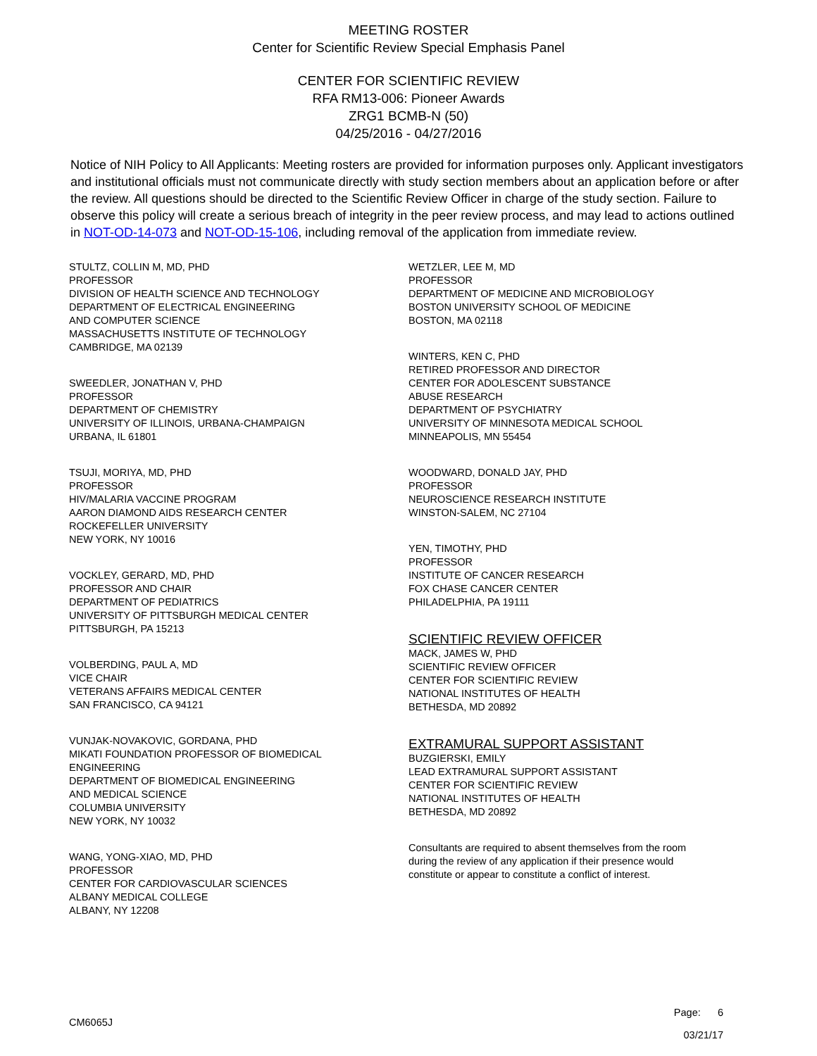MEETING ROSTER
Center for Scientific Review Special Emphasis Panel
CENTER FOR SCIENTIFIC REVIEW
RFA RM13-006: Pioneer Awards
ZRG1 BCMB-N (50)
04/25/2016 - 04/27/2016
Notice of NIH Policy to All Applicants: Meeting rosters are provided for information purposes only. Applicant investigators and institutional officials must not communicate directly with study section members about an application before or after the review. All questions should be directed to the Scientific Review Officer in charge of the study section. Failure to observe this policy will create a serious breach of integrity in the peer review process, and may lead to actions outlined in NOT-OD-14-073 and NOT-OD-15-106, including removal of the application from immediate review.
STULTZ, COLLIN M, MD, PHD
PROFESSOR
DIVISION OF HEALTH SCIENCE AND TECHNOLOGY
DEPARTMENT OF ELECTRICAL ENGINEERING
AND COMPUTER SCIENCE
MASSACHUSETTS INSTITUTE OF TECHNOLOGY
CAMBRIDGE, MA 02139
SWEEDLER, JONATHAN V, PHD
PROFESSOR
DEPARTMENT OF CHEMISTRY
UNIVERSITY OF ILLINOIS, URBANA-CHAMPAIGN
URBANA, IL 61801
TSUJI, MORIYA, MD, PHD
PROFESSOR
HIV/MALARIA VACCINE PROGRAM
AARON DIAMOND AIDS RESEARCH CENTER
ROCKEFELLER UNIVERSITY
NEW YORK, NY 10016
VOCKLEY, GERARD, MD, PHD
PROFESSOR AND CHAIR
DEPARTMENT OF PEDIATRICS
UNIVERSITY OF PITTSBURGH MEDICAL CENTER
PITTSBURGH, PA 15213
VOLBERDING, PAUL A, MD
VICE CHAIR
VETERANS AFFAIRS MEDICAL CENTER
SAN FRANCISCO, CA 94121
VUNJAK-NOVAKOVIC, GORDANA, PHD
MIKATI FOUNDATION PROFESSOR OF BIOMEDICAL
ENGINEERING
DEPARTMENT OF BIOMEDICAL ENGINEERING
AND MEDICAL SCIENCE
COLUMBIA UNIVERSITY
NEW YORK, NY 10032
WANG, YONG-XIAO, MD, PHD
PROFESSOR
CENTER FOR CARDIOVASCULAR SCIENCES
ALBANY MEDICAL COLLEGE
ALBANY, NY 12208
WETZLER, LEE M, MD
PROFESSOR
DEPARTMENT OF MEDICINE AND MICROBIOLOGY
BOSTON UNIVERSITY SCHOOL OF MEDICINE
BOSTON, MA 02118
WINTERS, KEN C, PHD
RETIRED PROFESSOR AND DIRECTOR
CENTER FOR ADOLESCENT SUBSTANCE
ABUSE RESEARCH
DEPARTMENT OF PSYCHIATRY
UNIVERSITY OF MINNESOTA MEDICAL SCHOOL
MINNEAPOLIS, MN 55454
WOODWARD, DONALD JAY, PHD
PROFESSOR
NEUROSCIENCE RESEARCH INSTITUTE
WINSTON-SALEM, NC 27104
YEN, TIMOTHY, PHD
PROFESSOR
INSTITUTE OF CANCER RESEARCH
FOX CHASE CANCER CENTER
PHILADELPHIA, PA 19111
SCIENTIFIC REVIEW OFFICER
MACK, JAMES W, PHD
SCIENTIFIC REVIEW OFFICER
CENTER FOR SCIENTIFIC REVIEW
NATIONAL INSTITUTES OF HEALTH
BETHESDA, MD 20892
EXTRAMURAL SUPPORT ASSISTANT
BUZGIERSKI, EMILY
LEAD EXTRAMURAL SUPPORT ASSISTANT
CENTER FOR SCIENTIFIC REVIEW
NATIONAL INSTITUTES OF HEALTH
BETHESDA, MD 20892
Consultants are required to absent themselves from the room
during the review of any application if their presence would
constitute or appear to constitute a conflict of interest.
CM6065J
Page: 6
03/21/17